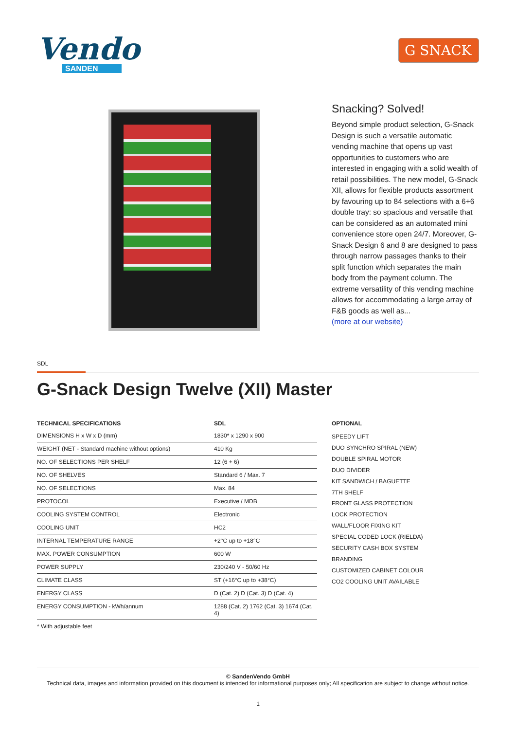Vendo
SANDEN
G SNACK
Snacking? Solved!
Beyond simple product selection, G-Snack Design is such a versatile automatic vending machine that opens up vast opportunities to customers who are interested in engaging with a solid wealth of retail possibilities. The new model, G-Snack XII, allows for flexible products assortment by favouring up to 84 selections with a 6+6 double tray: so spacious and versatile that can be considered as an automated mini convenience store open 24/7. Moreover, G-Snack Design 6 and 8 are designed to pass through narrow passages thanks to their split function which separates the main body from the payment column. The extreme versatility of this vending machine allows for accommodating a large array of F&B goods as well as...
(more at our website)
SDL
G-Snack Design Twelve (XII) Master
| TECHNICAL SPECIFICATIONS | SDL |
| --- | --- |
| DIMENSIONS H x W x D (mm) | 1830* x 1290 x 900 |
| WEIGHT (NET - Standard machine without options) | 410 Kg |
| NO. OF SELECTIONS PER SHELF | 12 (6 + 6) |
| NO. OF SHELVES | Standard 6 / Max. 7 |
| NO. OF SELECTIONS | Max. 84 |
| PROTOCOL | Executive / MDB |
| COOLING SYSTEM CONTROL | Electronic |
| COOLING UNIT | HC2 |
| INTERNAL TEMPERATURE RANGE | +2°C up to +18°C |
| MAX. POWER CONSUMPTION | 600 W |
| POWER SUPPLY | 230/240 V - 50/60 Hz |
| CLIMATE CLASS | ST (+16°C up to +38°C) |
| ENERGY CLASS | D (Cat. 2) D (Cat. 3) D (Cat. 4) |
| ENERGY CONSUMPTION - kWh/annum | 1288 (Cat. 2) 1762 (Cat. 3) 1674 (Cat. 4) |
* With adjustable feet
OPTIONAL
SPEEDY LIFT
DUO SYNCHRO SPIRAL (NEW)
DOUBLE SPIRAL MOTOR
DUO DIVIDER
KIT SANDWICH / BAGUETTE
7TH SHELF
FRONT GLASS PROTECTION
LOCK PROTECTION
WALL/FLOOR FIXING KIT
SPECIAL CODED LOCK (RIELDA)
SECURITY CASH BOX SYSTEM
BRANDING
CUSTOMIZED CABINET COLOUR
CO2 COOLING UNIT AVAILABLE
© SandenVendo GmbH
Technical data, images and information provided on this document is intended for informational purposes only; All specification are subject to change without notice.
1